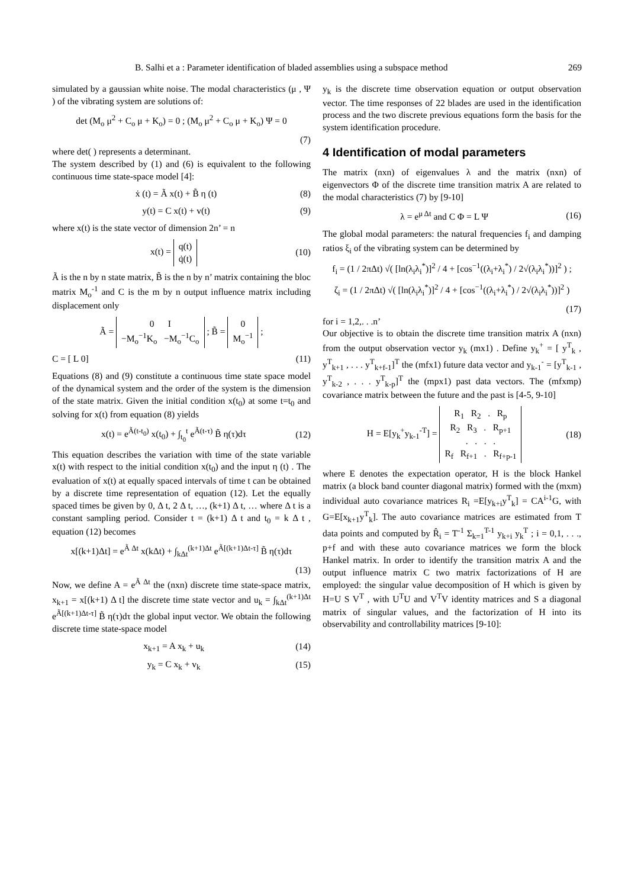B. Salhi et a : Parameter identification of bladed assemblies using a subspace method 269
simulated by a gaussian white noise. The modal characteristics (μ , Ψ ) of the vibrating system are solutions of:
det (M<sub>o</sub> μ<sup>2</sup> + C<sub>o</sub> μ + K<sub>o</sub>) = 0 ; (M<sub>o</sub> μ<sup>2</sup> + C<sub>o</sub> μ + K<sub>o</sub>) Ψ = 0
(7)
where det( ) represents a determinant.
The system described by (1) and (6) is equivalent to the following continuous time state-space model [4]:
ẋ (t) = Ã x(t) + B̃ η (t) (8)
y(t) = C x(t) + v(t) (9)
where x(t) is the state vector of dimension 2n’ = n
x(t) = q(t)
q̇(t) (10)
Ã is the n by n state matrix, B̃ is the n by n’ matrix containing the bloc matrix M<sub>o</sub><sup>-1</sup> and C is the m by n output influence matrix including displacement only
Ã = 0 I
−M<sub>o</sub><sup>−1</sup>K<sub>o</sub> −M<sub>o</sub><sup>−1</sup>C<sub>o</sub> ; B̃ = 0
M<sub>o</sub><sup>−1</sup> ;
C = [ L 0] (11)
Equations (8) and (9) constitute a continuous time state space model of the dynamical system and the order of the system is the dimension of the state matrix. Given the initial condition x(t<sub>0</sub>) at some t=t<sub>0</sub> and solving for x(t) from equation (8) yields
x(t) = e<sup>Ã(t-t<sub>0</sub>)</sup> x(t<sub>0</sub>) + ∫<sub>t<sub>0</sub></sub><sup>t</sup> e<sup>Ã(t-τ)</sup> B̃ η(τ)dτ (12)
This equation describes the variation with time of the state variable x(t) with respect to the initial condition x(t<sub>0</sub>) and the input η (t) . The evaluation of x(t) at equally spaced intervals of time t can be obtained by a discrete time representation of equation (12). Let the equally spaced times be given by 0, Δ t, 2 Δ t, …, (k+1) Δ t, … where Δ t is a constant sampling period. Consider t = (k+1) Δ t and t<sub>0</sub> = k Δ t , equation (12) becomes
x[(k+1)Δt] = e<sup>Ã Δt</sup> x(kΔt) + ∫<sub>kΔt</sub><sup>(k+1)Δt</sup> e<sup>Ã[(k+1)Δt-τ]</sup> B̃ η(τ)dτ
(13)
Now, we define A = e<sup>Ã Δt</sup> the (nxn) discrete time state-space matrix, x<sub>k+1</sub> = x[(k+1) Δ t] the discrete time state vector and u<sub>k</sub> = ∫<sub>kΔt</sub><sup>(k+1)Δt</sup> e<sup>Ã[(k+1)Δt-τ]</sup> B̃ η(τ)dτ the global input vector. We obtain the following discrete time state-space model
x<sub>k+1</sub> = A x<sub>k</sub> + u<sub>k</sub> (14)
y<sub>k</sub> = C x<sub>k</sub> + v<sub>k</sub> (15)
y<sub>k</sub> is the discrete time observation equation or output observation vector. The time responses of 22 blades are used in the identification process and the two discrete previous equations form the basis for the system identification procedure.
4 Identification of modal parameters
The matrix (nxn) of eigenvalues λ and the matrix (nxn) of eigenvectors Φ of the discrete time transition matrix A are related to the modal characteristics (7) by [9-10]
λ = e<sup>μ Δt</sup> and C Φ = L Ψ (16)
The global modal parameters: the natural frequencies f<sub>i</sub> and damping ratios ξ<sub>i</sub> of the vibrating system can be determined by
f<sub>i</sub> = (1 / 2πΔt) √( [ln(λ<sub>i</sub>λ<sub>i</sub><sup>*</sup>)]<sup>2</sup> / 4 + [cos<sup>−1</sup>((λ<sub>i</sub>+λ<sub>i</sub><sup>*</sup>) / 2√(λ<sub>i</sub>λ<sub>i</sub><sup>*</sup>))]<sup>2</sup> ) ;
ζ<sub>i</sub> = (1 / 2πΔt) √( [ln(λ<sub>i</sub>λ<sub>i</sub><sup>*</sup>)]<sup>2</sup> / 4 + [cos<sup>−1</sup>((λ<sub>i</sub>+λ<sub>i</sub><sup>*</sup>) / 2√(λ<sub>i</sub>λ<sub>i</sub><sup>*</sup>))]<sup>2</sup> )
(17)
for i = 1,2,. . .n’
Our objective is to obtain the discrete time transition matrix A (nxn) from the output observation vector y<sub>k</sub> (mx1) . Define y<sub>k</sub><sup>+</sup> = [ y<sup>T</sup><sub>k</sub> , y<sup>T</sup><sub>k+1</sub> , . . . y<sup>T</sup><sub>k+f-1</sub>]<sup>T</sup> the (mfx1) future data vector and y<sub>k-1</sub><sup>-</sup> = [y<sup>T</sup><sub>k-1</sub> , y<sup>T</sup><sub>k-2</sub> , . . . y<sup>T</sup><sub>k-p</sub>]<sup>T</sup> the (mpx1) past data vectors. The (mfxmp) covariance matrix between the future and the past is [4-5, 9-10]
H = E[y<sub>k</sub><sup>+</sup>y<sub>k-1</sub><sup>-T</sup>] = R<sub>1</sub> R<sub>2</sub> . R<sub>p</sub>
R<sub>2</sub> R<sub>3</sub> . R<sub>p+1</sub>
. . . .
R<sub>f</sub> R<sub>f+1</sub> . R<sub>f+p-1</sub> (18)
where E denotes the expectation operator, H is the block Hankel matrix (a block band counter diagonal matrix) formed with the (mxm) individual auto covariance matrices R<sub>i</sub> =E[y<sub>k+i</sub>y<sup>T</sup><sub>k</sub>] = CA<sup>i-1</sup>G, with G=E[x<sub>k+1</sub>y<sup>T</sup><sub>k</sub>]. The auto covariance matrices are estimated from T data points and computed by R̂<sub>i</sub> = T<sup>-1</sup> Σ<sub>k=1</sub><sup>T-1</sup> y<sub>k+i</sub> y<sub>k</sub><sup>T</sup> ; i = 0,1, . . ., p+f and with these auto covariance matrices we form the block Hankel matrix. In order to identify the transition matrix A and the output influence matrix C two matrix factorizations of H are employed: the singular value decomposition of H which is given by H=U S V<sup>T</sup> , with U<sup>T</sup>U and V<sup>T</sup>V identity matrices and S a diagonal matrix of singular values, and the factorization of H into its observability and controllability matrices [9-10]: